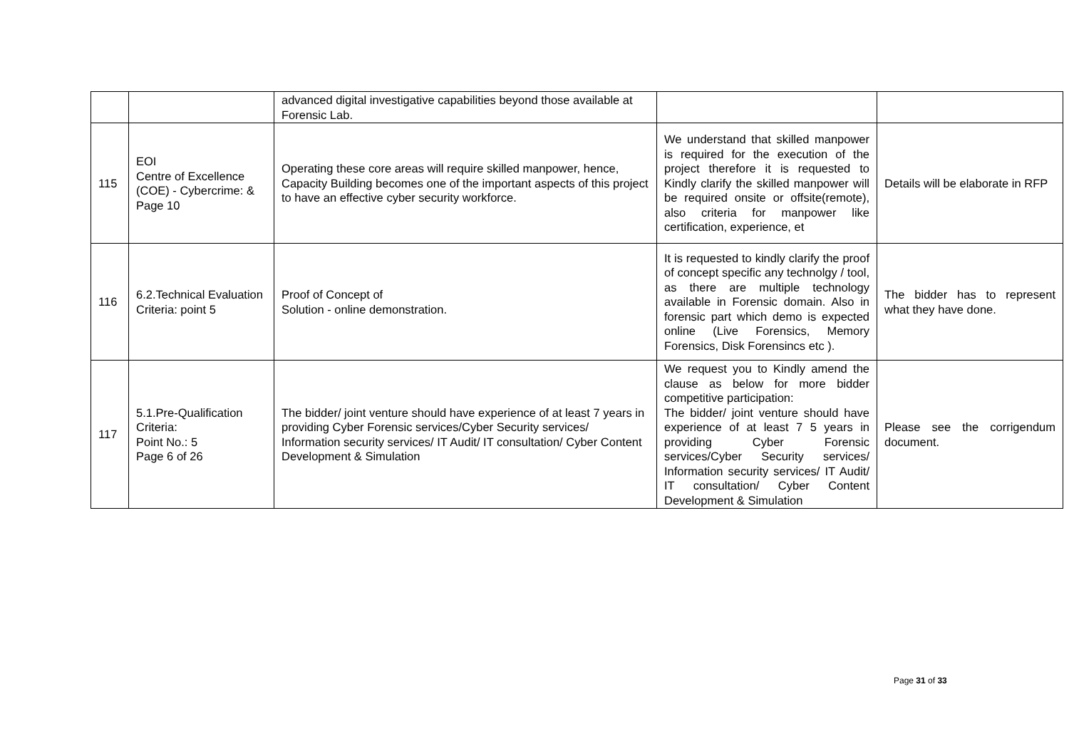| | | advanced digital investigative capabilities beyond those available at Forensic Lab. | | |
| 115 | EOI Centre of Excellence (COE) - Cybercrime: & Page 10 | Operating these core areas will require skilled manpower, hence, Capacity Building becomes one of the important aspects of this project to have an effective cyber security workforce. | We understand that skilled manpower is required for the execution of the project therefore it is requested to Kindly clarify the skilled manpower will be required onsite or offsite(remote), also criteria for manpower like certification, experience, et | Details will be elaborate in RFP |
| 116 | 6.2.Technical Evaluation Criteria: point 5 | Proof of Concept of Solution - online demonstration. | It is requested to kindly clarify the proof of concept specific any technolgy / tool, as there are multiple technology available in Forensic domain. Also in forensic part which demo is expected online (Live Forensics, Memory Forensics, Disk Forensincs etc ). | The bidder has to represent what they have done. |
| 117 | 5.1.Pre-Qualification Criteria: Point No.: 5 Page 6 of 26 | The bidder/ joint venture should have experience of at least 7 years in providing Cyber Forensic services/Cyber Security services/ Information security services/ IT Audit/ IT consultation/ Cyber Content Development & Simulation | We request you to Kindly amend the clause as below for more bidder competitive participation: The bidder/ joint venture should have experience of at least 7 5 years in providing Cyber Forensic services/Cyber Security services/ Information security services/ IT Audit/ IT consultation/ Cyber Content Development & Simulation | Please see the corrigendum document. |
Page 31 of 33